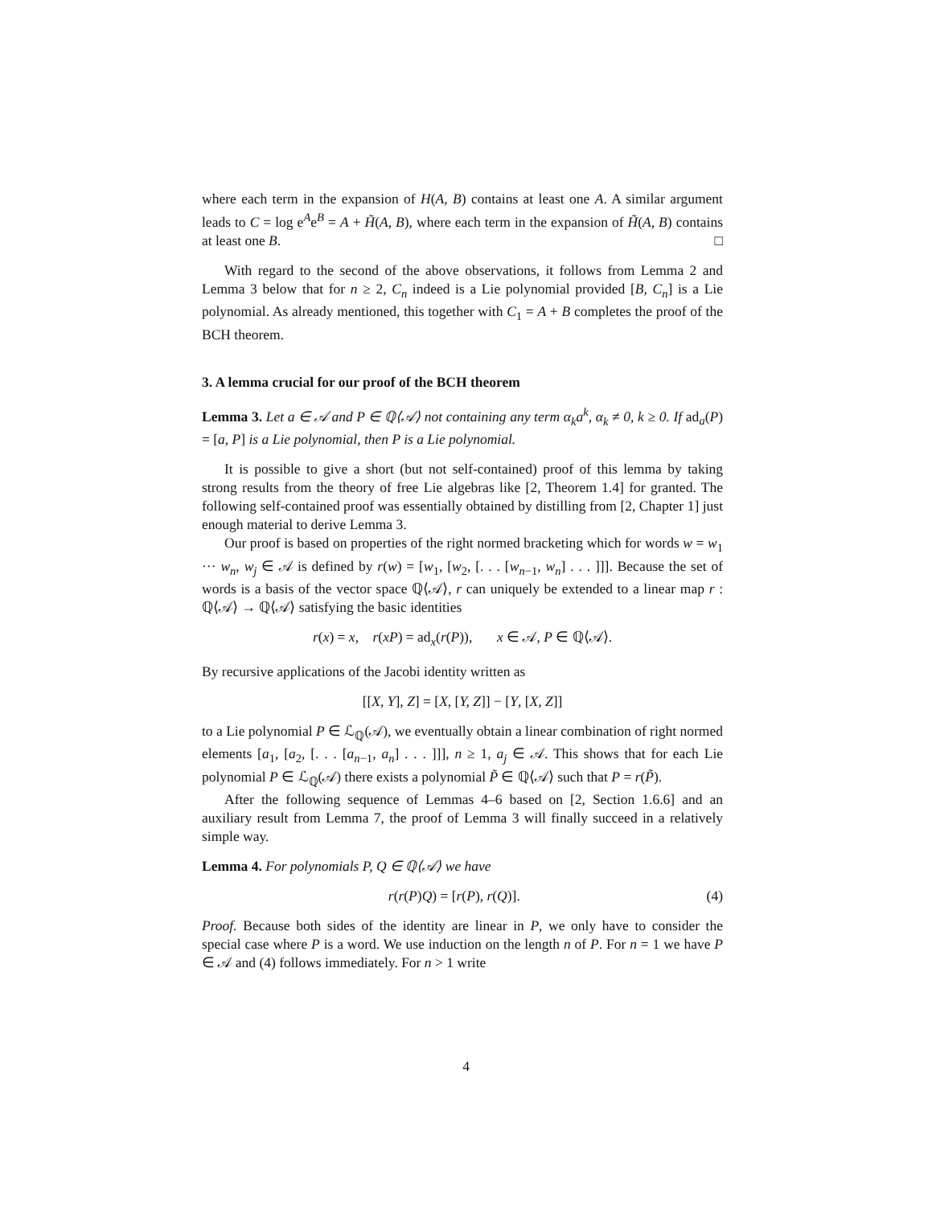where each term in the expansion of H(A, B) contains at least one A. A similar argument leads to C = log e<sup>A</sup>e<sup>B</sup> = A + H̃(A, B), where each term in the expansion of H̃(A, B) contains at least one B. □
With regard to the second of the above observations, it follows from Lemma 2 and Lemma 3 below that for n ≥ 2, C<sub>n</sub> indeed is a Lie polynomial provided [B, C<sub>n</sub>] is a Lie polynomial. As already mentioned, this together with C<sub>1</sub> = A + B completes the proof of the BCH theorem.
3. A lemma crucial for our proof of the BCH theorem
Lemma 3. Let a ∈ 𝒜 and P ∈ ℚ⟨𝒜⟩ not containing any term α<sub>k</sub>a<sup>k</sup>, α<sub>k</sub> ≠ 0, k ≥ 0. If ad<sub>a</sub>(P) = [a, P] is a Lie polynomial, then P is a Lie polynomial.
It is possible to give a short (but not self-contained) proof of this lemma by taking strong results from the theory of free Lie algebras like [2, Theorem 1.4] for granted. The following self-contained proof was essentially obtained by distilling from [2, Chapter 1] just enough material to derive Lemma 3.
Our proof is based on properties of the right normed bracketing which for words w = w<sub>1</sub> ··· w<sub>n</sub>, w<sub>j</sub> ∈ 𝒜 is defined by r(w) = [w<sub>1</sub>, [w<sub>2</sub>, [. . . [w<sub>n−1</sub>, w<sub>n</sub>] . . . ]]]. Because the set of words is a basis of the vector space ℚ⟨𝒜⟩, r can uniquely be extended to a linear map r : ℚ⟨𝒜⟩ → ℚ⟨𝒜⟩ satisfying the basic identities
r(x) = x, r(xP) = ad<sub>x</sub>(r(P)), x ∈ 𝒜, P ∈ ℚ⟨𝒜⟩.
By recursive applications of the Jacobi identity written as
[[X, Y], Z] = [X, [Y, Z]] − [Y, [X, Z]]
to a Lie polynomial P ∈ ℒ<sub>ℚ</sub>(𝒜), we eventually obtain a linear combination of right normed elements [a<sub>1</sub>, [a<sub>2</sub>, [. . . [a<sub>n−1</sub>, a<sub>n</sub>] . . . ]]], n ≥ 1, a<sub>j</sub> ∈ 𝒜. This shows that for each Lie polynomial P ∈ ℒ<sub>ℚ</sub>(𝒜) there exists a polynomial P̃ ∈ ℚ⟨𝒜⟩ such that P = r(P̃).
After the following sequence of Lemmas 4–6 based on [2, Section 1.6.6] and an auxiliary result from Lemma 7, the proof of Lemma 3 will finally succeed in a relatively simple way.
Lemma 4. For polynomials P, Q ∈ ℚ⟨𝒜⟩ we have
r(r(P)Q) = [r(P), r(Q)]. (4)
Proof. Because both sides of the identity are linear in P, we only have to consider the special case where P is a word. We use induction on the length n of P. For n = 1 we have P ∈ 𝒜 and (4) follows immediately. For n > 1 write
4